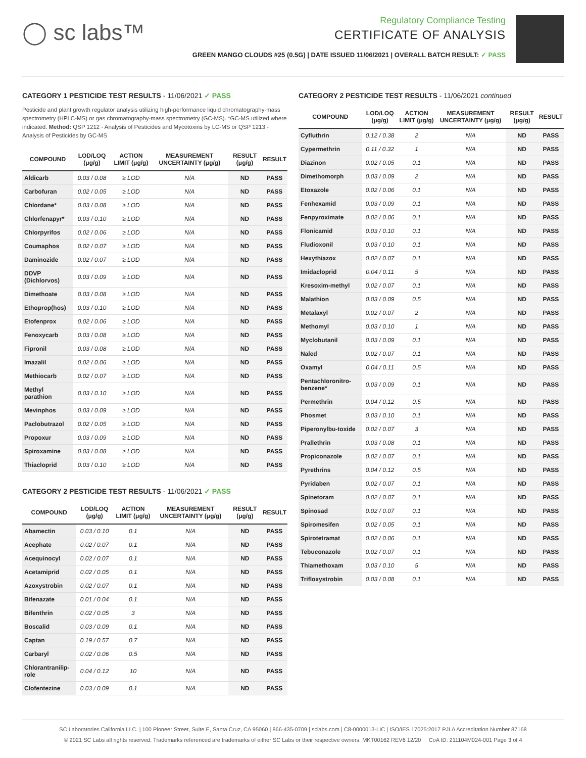◯ sc labs™
Regulatory Compliance Testing
CERTIFICATE OF ANALYSIS
GREEN MANGO CLOUDS #25 (0.5G) | DATE ISSUED 11/06/2021 | OVERALL BATCH RESULT: ✓ PASS
CATEGORY 1 PESTICIDE TEST RESULTS - 11/06/2021 ✓ PASS
Pesticide and plant growth regulator analysis utilizing high-performance liquid chromatography-mass spectrometry (HPLC-MS) or gas chromatography-mass spectrometry (GC-MS). *GC-MS utilized where indicated. Method: QSP 1212 - Analysis of Pesticides and Mycotoxins by LC-MS or QSP 1213 - Analysis of Pesticides by GC-MS
| COMPOUND | LOD/LOQ (μg/g) | ACTION LIMIT (μg/g) | MEASUREMENT UNCERTAINTY (μg/g) | RESULT (μg/g) | RESULT |
| --- | --- | --- | --- | --- | --- |
| Aldicarb | 0.03 / 0.08 | ≥ LOD | N/A | ND | PASS |
| Carbofuran | 0.02 / 0.05 | ≥ LOD | N/A | ND | PASS |
| Chlordane* | 0.03 / 0.08 | ≥ LOD | N/A | ND | PASS |
| Chlorfenapyr* | 0.03 / 0.10 | ≥ LOD | N/A | ND | PASS |
| Chlorpyrifos | 0.02 / 0.06 | ≥ LOD | N/A | ND | PASS |
| Coumaphos | 0.02 / 0.07 | ≥ LOD | N/A | ND | PASS |
| Daminozide | 0.02 / 0.07 | ≥ LOD | N/A | ND | PASS |
| DDVP (Dichlorvos) | 0.03 / 0.09 | ≥ LOD | N/A | ND | PASS |
| Dimethoate | 0.03 / 0.08 | ≥ LOD | N/A | ND | PASS |
| Ethoprop(hos) | 0.03 / 0.10 | ≥ LOD | N/A | ND | PASS |
| Etofenprox | 0.02 / 0.06 | ≥ LOD | N/A | ND | PASS |
| Fenoxycarb | 0.03 / 0.08 | ≥ LOD | N/A | ND | PASS |
| Fipronil | 0.03 / 0.08 | ≥ LOD | N/A | ND | PASS |
| Imazalil | 0.02 / 0.06 | ≥ LOD | N/A | ND | PASS |
| Methiocarb | 0.02 / 0.07 | ≥ LOD | N/A | ND | PASS |
| Methyl parathion | 0.03 / 0.10 | ≥ LOD | N/A | ND | PASS |
| Mevinphos | 0.03 / 0.09 | ≥ LOD | N/A | ND | PASS |
| Paclobutrazol | 0.02 / 0.05 | ≥ LOD | N/A | ND | PASS |
| Propoxur | 0.03 / 0.09 | ≥ LOD | N/A | ND | PASS |
| Spiroxamine | 0.03 / 0.08 | ≥ LOD | N/A | ND | PASS |
| Thiacloprid | 0.03 / 0.10 | ≥ LOD | N/A | ND | PASS |
CATEGORY 2 PESTICIDE TEST RESULTS - 11/06/2021 ✓ PASS
| COMPOUND | LOD/LOQ (μg/g) | ACTION LIMIT (μg/g) | MEASUREMENT UNCERTAINTY (μg/g) | RESULT (μg/g) | RESULT |
| --- | --- | --- | --- | --- | --- |
| Abamectin | 0.03 / 0.10 | 0.1 | N/A | ND | PASS |
| Acephate | 0.02 / 0.07 | 0.1 | N/A | ND | PASS |
| Acequinocyl | 0.02 / 0.07 | 0.1 | N/A | ND | PASS |
| Acetamiprid | 0.02 / 0.05 | 0.1 | N/A | ND | PASS |
| Azoxystrobin | 0.02 / 0.07 | 0.1 | N/A | ND | PASS |
| Bifenazate | 0.01 / 0.04 | 0.1 | N/A | ND | PASS |
| Bifenthrin | 0.02 / 0.05 | 3 | N/A | ND | PASS |
| Boscalid | 0.03 / 0.09 | 0.1 | N/A | ND | PASS |
| Captan | 0.19 / 0.57 | 0.7 | N/A | ND | PASS |
| Carbaryl | 0.02 / 0.06 | 0.5 | N/A | ND | PASS |
| Chlorantranilip-role | 0.04 / 0.12 | 10 | N/A | ND | PASS |
| Clofentezine | 0.03 / 0.09 | 0.1 | N/A | ND | PASS |
CATEGORY 2 PESTICIDE TEST RESULTS - 11/06/2021 continued
| COMPOUND | LOD/LOQ (μg/g) | ACTION LIMIT (μg/g) | MEASUREMENT UNCERTAINTY (μg/g) | RESULT (μg/g) | RESULT |
| --- | --- | --- | --- | --- | --- |
| Cyfluthrin | 0.12 / 0.38 | 2 | N/A | ND | PASS |
| Cypermethrin | 0.11 / 0.32 | 1 | N/A | ND | PASS |
| Diazinon | 0.02 / 0.05 | 0.1 | N/A | ND | PASS |
| Dimethomorph | 0.03 / 0.09 | 2 | N/A | ND | PASS |
| Etoxazole | 0.02 / 0.06 | 0.1 | N/A | ND | PASS |
| Fenhexamid | 0.03 / 0.09 | 0.1 | N/A | ND | PASS |
| Fenpyroximate | 0.02 / 0.06 | 0.1 | N/A | ND | PASS |
| Flonicamid | 0.03 / 0.10 | 0.1 | N/A | ND | PASS |
| Fludioxonil | 0.03 / 0.10 | 0.1 | N/A | ND | PASS |
| Hexythiazox | 0.02 / 0.07 | 0.1 | N/A | ND | PASS |
| Imidacloprid | 0.04 / 0.11 | 5 | N/A | ND | PASS |
| Kresoxim-methyl | 0.02 / 0.07 | 0.1 | N/A | ND | PASS |
| Malathion | 0.03 / 0.09 | 0.5 | N/A | ND | PASS |
| Metalaxyl | 0.02 / 0.07 | 2 | N/A | ND | PASS |
| Methomyl | 0.03 / 0.10 | 1 | N/A | ND | PASS |
| Myclobutanil | 0.03 / 0.09 | 0.1 | N/A | ND | PASS |
| Naled | 0.02 / 0.07 | 0.1 | N/A | ND | PASS |
| Oxamyl | 0.04 / 0.11 | 0.5 | N/A | ND | PASS |
| Pentachloronitro-benzene* | 0.03 / 0.09 | 0.1 | N/A | ND | PASS |
| Permethrin | 0.04 / 0.12 | 0.5 | N/A | ND | PASS |
| Phosmet | 0.03 / 0.10 | 0.1 | N/A | ND | PASS |
| Piperonylbu-toxide | 0.02 / 0.07 | 3 | N/A | ND | PASS |
| Prallethrin | 0.03 / 0.08 | 0.1 | N/A | ND | PASS |
| Propiconazole | 0.02 / 0.07 | 0.1 | N/A | ND | PASS |
| Pyrethrins | 0.04 / 0.12 | 0.5 | N/A | ND | PASS |
| Pyridaben | 0.02 / 0.07 | 0.1 | N/A | ND | PASS |
| Spinetoram | 0.02 / 0.07 | 0.1 | N/A | ND | PASS |
| Spinosad | 0.02 / 0.07 | 0.1 | N/A | ND | PASS |
| Spiromesifen | 0.02 / 0.05 | 0.1 | N/A | ND | PASS |
| Spirotetramat | 0.02 / 0.06 | 0.1 | N/A | ND | PASS |
| Tebuconazole | 0.02 / 0.07 | 0.1 | N/A | ND | PASS |
| Thiamethoxam | 0.03 / 0.10 | 5 | N/A | ND | PASS |
| Trifloxystrobin | 0.03 / 0.08 | 0.1 | N/A | ND | PASS |
SC Laboratories California LLC. | 100 Pioneer Street, Suite E, Santa Cruz, CA 95060 | 866-435-0709 | sclabs.com | C8-0000013-LIC | ISO/IES 17025:2017 PJLA Accreditation Number 87168
© 2021 SC Labs all rights reserved. Trademarks referenced are trademarks of either SC Labs or their respective owners. MKT00162 REV6 12/20 CoA ID: 211104M024-001 Page 3 of 4